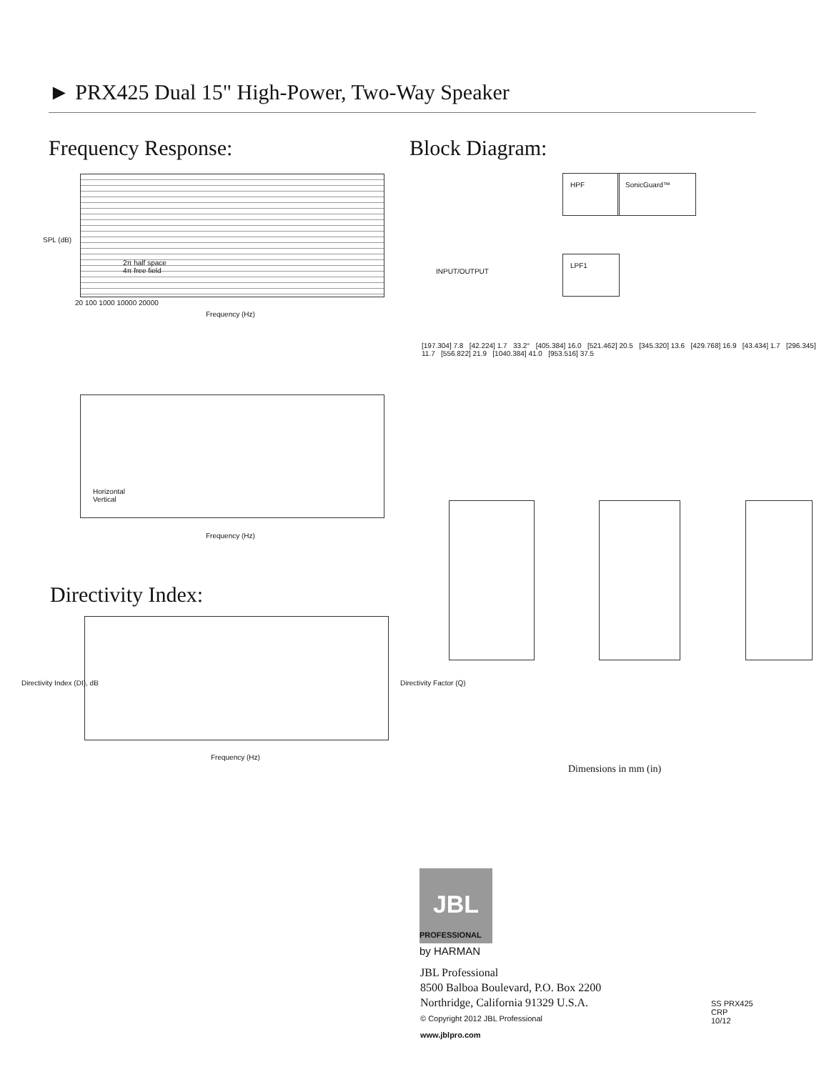► PRX425 Dual 15" High-Power, Two-Way Speaker
Frequency Response: Block Diagram:
SPL (dB)
2π half space
4π free field
20 100 1000 10000 20000
Frequency (Hz)
Horizontal
Vertical
Frequency (Hz)
Directivity Index:
Frequency (Hz)
Directivity Index (DI), dB Directivity Factor (Q)
HPF SonicGuard™
LPF1
INPUT/OUTPUT
[197.304] 7.8 [42.224] 1.7 33.2° [405.384] 16.0 [521.462] 20.5 [345.320] 13.6 [429.768] 16.9 [43.434] 1.7 [296.345] 11.7 [556.822] 21.9 [1040.384] 41.0 [953.516] 37.5
Dimensions in mm (in)
JBL
PROFESSIONAL
by HARMAN
JBL Professional
8500 Balboa Boulevard, P.O. Box 2200
Northridge, California 91329 U.S.A.
© Copyright 2012 JBL Professional
www.jblpro.com
SS PRX425
CRP
10/12